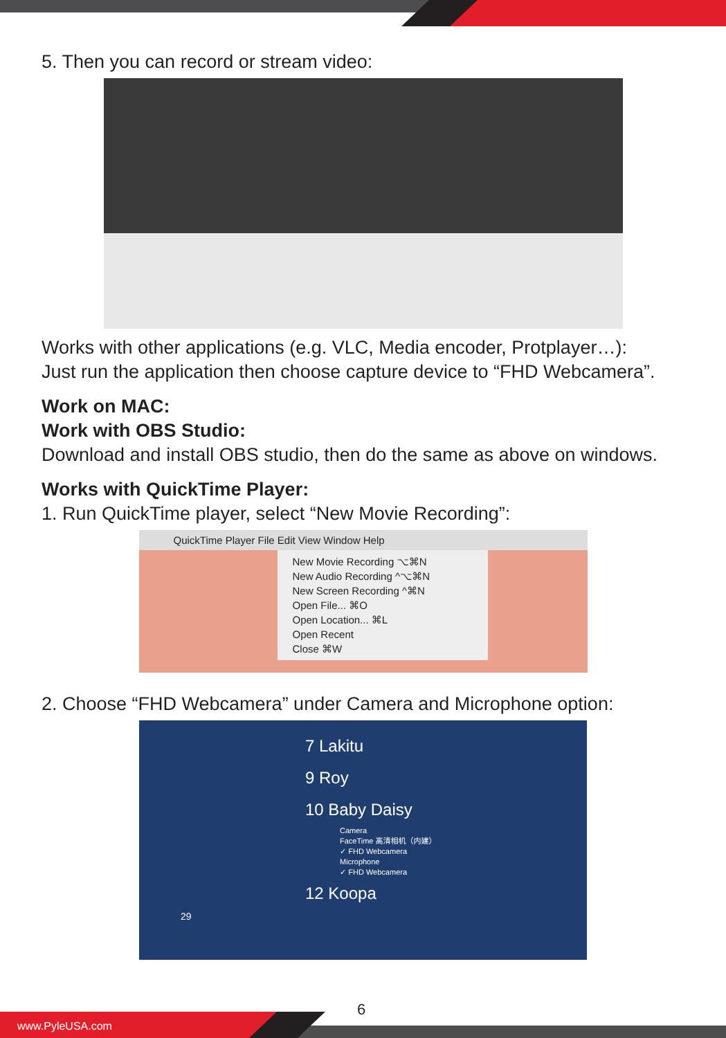5. Then you can record or stream video:
Works with other applications (e.g. VLC, Media encoder, Protplayer…):
Just run the application then choose capture device to “FHD Webcamera”.
Work on MAC:
Work with OBS Studio:
Download and install OBS studio, then do the same as above on windows.
Works with QuickTime Player:
1. Run QuickTime player, select “New Movie Recording”:
QuickTime Player File Edit View Window Help
New Movie Recording ⌥⌘N
New Audio Recording ^⌥⌘N
New Screen Recording ^⌘N
Open File... ⌘O
Open Location... ⌘L
Open Recent
Close ⌘W
2. Choose “FHD Webcamera” under Camera and Microphone option:
7 Lakitu
9 Roy
10 Baby Daisy
Camera
FaceTime 高清相机（内建）
✓ FHD Webcamera
Microphone
✓ FHD Webcamera
12 Koopa
29
6
www.PyleUSA.com